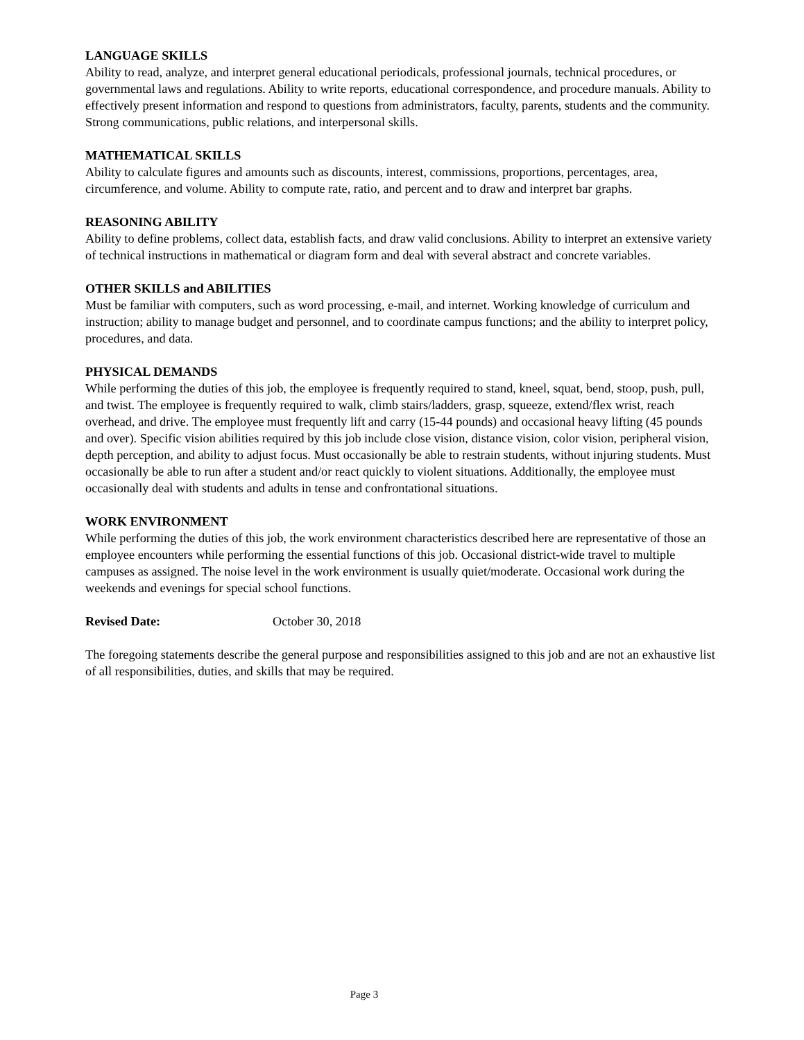LANGUAGE SKILLS
Ability to read, analyze, and interpret general educational periodicals, professional journals, technical procedures, or governmental laws and regulations. Ability to write reports, educational correspondence, and procedure manuals. Ability to effectively present information and respond to questions from administrators, faculty, parents, students and the community. Strong communications, public relations, and interpersonal skills.
MATHEMATICAL SKILLS
Ability to calculate figures and amounts such as discounts, interest, commissions, proportions, percentages, area, circumference, and volume. Ability to compute rate, ratio, and percent and to draw and interpret bar graphs.
REASONING ABILITY
Ability to define problems, collect data, establish facts, and draw valid conclusions. Ability to interpret an extensive variety of technical instructions in mathematical or diagram form and deal with several abstract and concrete variables.
OTHER SKILLS and ABILITIES
Must be familiar with computers, such as word processing, e-mail, and internet. Working knowledge of curriculum and instruction; ability to manage budget and personnel, and to coordinate campus functions; and the ability to interpret policy, procedures, and data.
PHYSICAL DEMANDS
While performing the duties of this job, the employee is frequently required to stand, kneel, squat, bend, stoop, push, pull, and twist. The employee is frequently required to walk, climb stairs/ladders, grasp, squeeze, extend/flex wrist, reach overhead, and drive. The employee must frequently lift and carry (15-44 pounds) and occasional heavy lifting (45 pounds and over). Specific vision abilities required by this job include close vision, distance vision, color vision, peripheral vision, depth perception, and ability to adjust focus. Must occasionally be able to restrain students, without injuring students. Must occasionally be able to run after a student and/or react quickly to violent situations. Additionally, the employee must occasionally deal with students and adults in tense and confrontational situations.
WORK ENVIRONMENT
While performing the duties of this job, the work environment characteristics described here are representative of those an employee encounters while performing the essential functions of this job. Occasional district-wide travel to multiple campuses as assigned. The noise level in the work environment is usually quiet/moderate. Occasional work during the weekends and evenings for special school functions.
Revised Date: October 30, 2018
The foregoing statements describe the general purpose and responsibilities assigned to this job and are not an exhaustive list of all responsibilities, duties, and skills that may be required.
Page 3